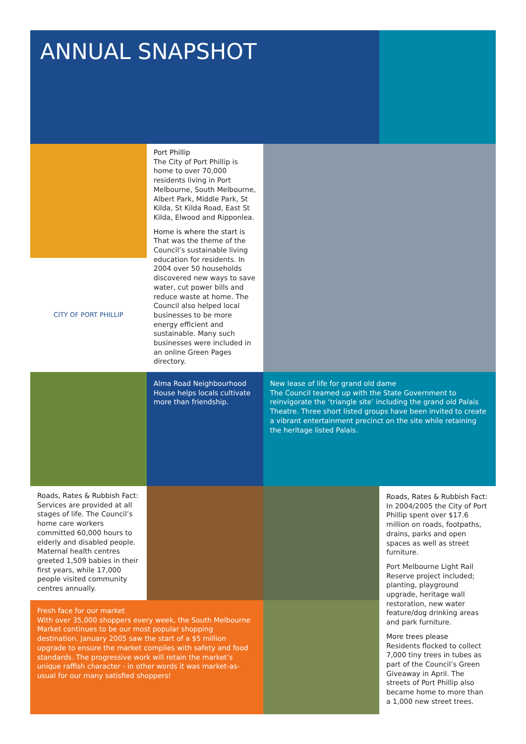ANNUAL SNAPSHOT
CITY OF PORT PHILLIP
Port Phillip
The City of Port Phillip is home to over 70,000 residents living in Port Melbourne, South Melbourne, Albert Park, Middle Park, St Kilda, St Kilda Road, East St Kilda, Elwood and Ripponlea.
Home is where the start is
That was the theme of the Council’s sustainable living education for residents. In 2004 over 50 households discovered new ways to save water, cut power bills and reduce waste at home. The Council also helped local businesses to be more energy efficient and sustainable. Many such businesses were included in an online Green Pages directory.
Alma Road Neighbourhood House helps locals cultivate more than friendship.
New lease of life for grand old dame
The Council teamed up with the State Government to reinvigorate the ‘triangle site’ including the grand old Palais Theatre. Three short listed groups have been invited to create a vibrant entertainment precinct on the site while retaining the heritage listed Palais.
Roads, Rates & Rubbish Fact:
Services are provided at all stages of life. The Council’s home care workers committed 60,000 hours to elderly and disabled people. Maternal health centres greeted 1,509 babies in their first years, while 17,000 people visited community centres annually.
Fresh face for our market
With over 35,000 shoppers every week, the South Melbourne Market continues to be our most popular shopping destination. January 2005 saw the start of a $5 million upgrade to ensure the market complies with safety and food standards. The progressive work will retain the market’s unique raffish character - in other words it was market-as-usual for our many satisfied shoppers!
Roads, Rates & Rubbish Fact:
In 2004/2005 the City of Port Phillip spent over $17.6 million on roads, footpaths, drains, parks and open spaces as well as street furniture.
Port Melbourne Light Rail Reserve project included; planting, playground upgrade, heritage wall restoration, new water feature/dog drinking areas and park furniture.
More trees please
Residents flocked to collect 7,000 tiny trees in tubes as part of the Council’s Green Giveaway in April. The streets of Port Phillip also became home to more than a 1,000 new street trees.